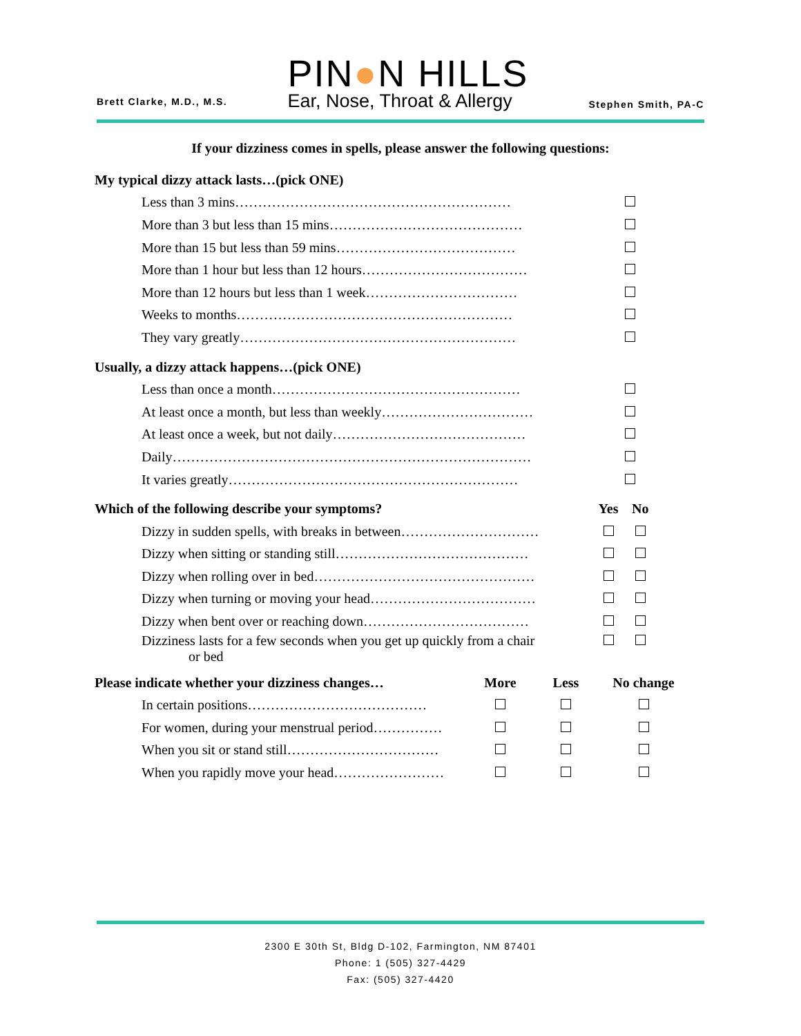Brett Clarke, M.D., M.S.
PIN●N HILLS
Ear, Nose, Throat & Allergy
Stephen Smith, PA-C
If your dizziness comes in spells, please answer the following questions:
| My typical dizzy attack lasts…(pick ONE) | |
| --- | --- |
| Less than 3 mins…………………………………………………… | |
| More than 3 but less than 15 mins…………………………………… | |
| More than 15 but less than 59 mins………………………………… | |
| More than 1 hour but less than 12 hours……………………………… | |
| More than 12 hours but less than 1 week…………………………… | |
| Weeks to months…………………………………………………… | |
| They vary greatly…………………………………………………… | |
| Usually, a dizzy attack happens…(pick ONE) | |
| --- | --- |
| Less than once a month……………………………………………… | |
| At least once a month, but less than weekly…………………………… | |
| At least once a week, but not daily…………………………………… | |
| Daily…………………………………………………………………… | |
| It varies greatly……………………………………………………… | |
| Which of the following describe your symptoms? | Yes | No |
| --- | --- | --- |
| Dizzy in sudden spells, with breaks in between………………………… | | |
| Dizzy when sitting or standing still…………………………………… | | |
| Dizzy when rolling over in bed………………………………………… | | |
| Dizzy when turning or moving your head……………………………… | | |
| Dizzy when bent over or reaching down……………………………… | | |
| Dizziness lasts for a few seconds when you get up quickly from a chair or bed | | |
| Please indicate whether your dizziness changes… | More | Less | No change |
| --- | --- | --- | --- |
| In certain positions………………………………… | | | |
| For women, during your menstrual period…………… | | | |
| When you sit or stand still…………………………… | | | |
| When you rapidly move your head…………………… | | | |
2300 E 30th St, Bldg D-102, Farmington, NM 87401
Phone: 1 (505) 327-4429
Fax: (505) 327-4420